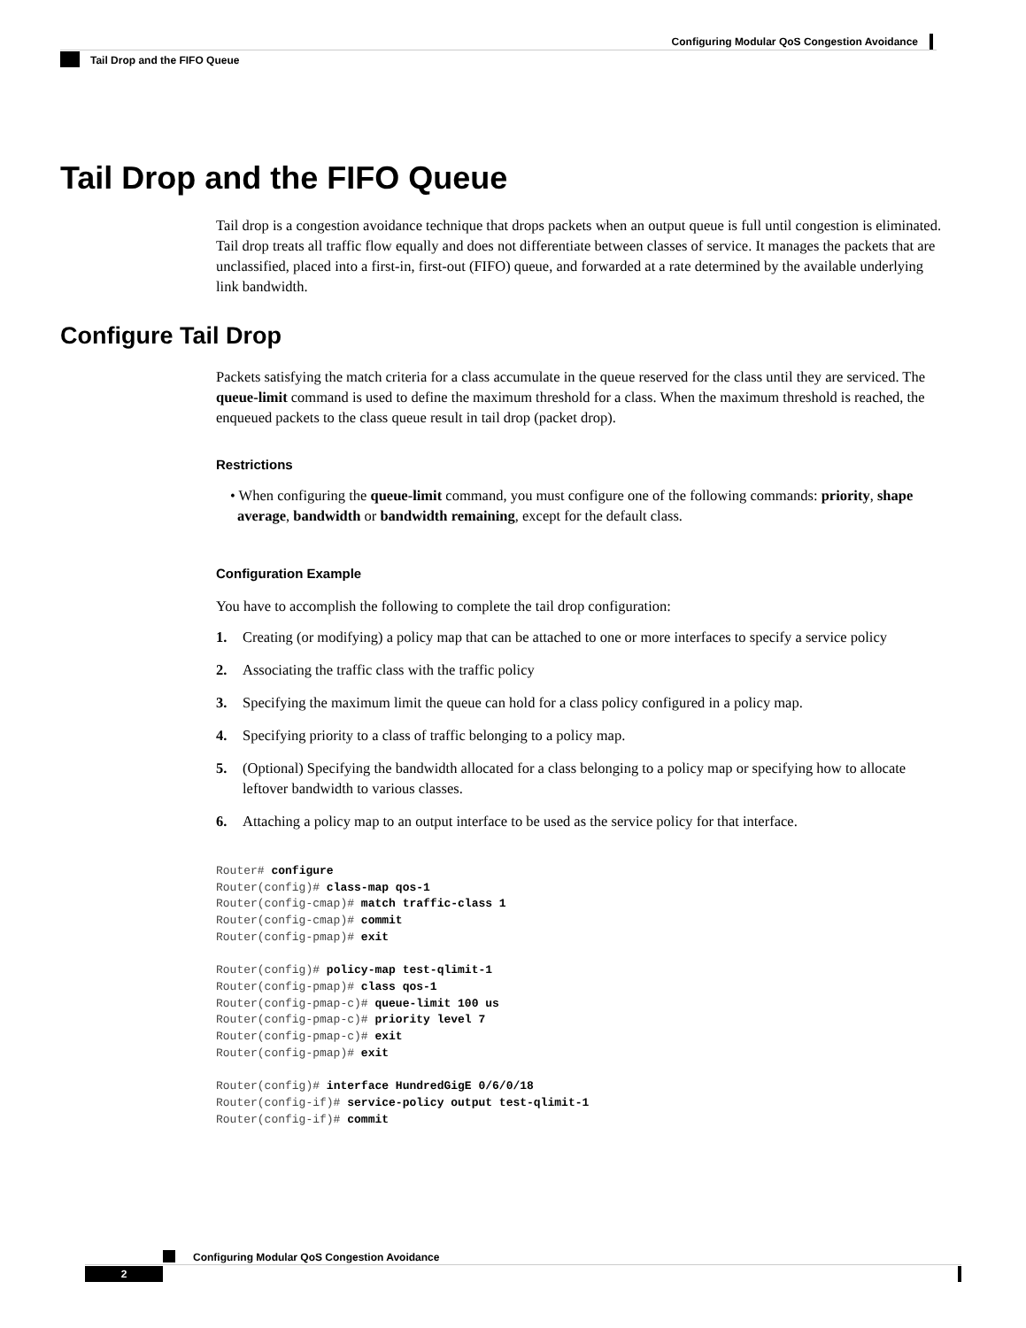Configuring Modular QoS Congestion Avoidance
Tail Drop and the FIFO Queue
Tail Drop and the FIFO Queue
Tail drop is a congestion avoidance technique that drops packets when an output queue is full until congestion is eliminated. Tail drop treats all traffic flow equally and does not differentiate between classes of service. It manages the packets that are unclassified, placed into a first-in, first-out (FIFO) queue, and forwarded at a rate determined by the available underlying link bandwidth.
Configure Tail Drop
Packets satisfying the match criteria for a class accumulate in the queue reserved for the class until they are serviced. The queue-limit command is used to define the maximum threshold for a class. When the maximum threshold is reached, the enqueued packets to the class queue result in tail drop (packet drop).
Restrictions
• When configuring the queue-limit command, you must configure one of the following commands: priority, shape average, bandwidth or bandwidth remaining, except for the default class.
Configuration Example
You have to accomplish the following to complete the tail drop configuration:
1. Creating (or modifying) a policy map that can be attached to one or more interfaces to specify a service policy
2. Associating the traffic class with the traffic policy
3. Specifying the maximum limit the queue can hold for a class policy configured in a policy map.
4. Specifying priority to a class of traffic belonging to a policy map.
5. (Optional) Specifying the bandwidth allocated for a class belonging to a policy map or specifying how to allocate leftover bandwidth to various classes.
6. Attaching a policy map to an output interface to be used as the service policy for that interface.
Router# configure
Router(config)# class-map qos-1
Router(config-cmap)# match traffic-class 1
Router(config-cmap)# commit
Router(config-pmap)# exit

Router(config)# policy-map test-qlimit-1
Router(config-pmap)# class qos-1
Router(config-pmap-c)# queue-limit 100 us
Router(config-pmap-c)# priority level 7
Router(config-pmap-c)# exit
Router(config-pmap)# exit

Router(config)# interface HundredGigE 0/6/0/18
Router(config-if)# service-policy output test-qlimit-1
Router(config-if)# commit
Configuring Modular QoS Congestion Avoidance
2